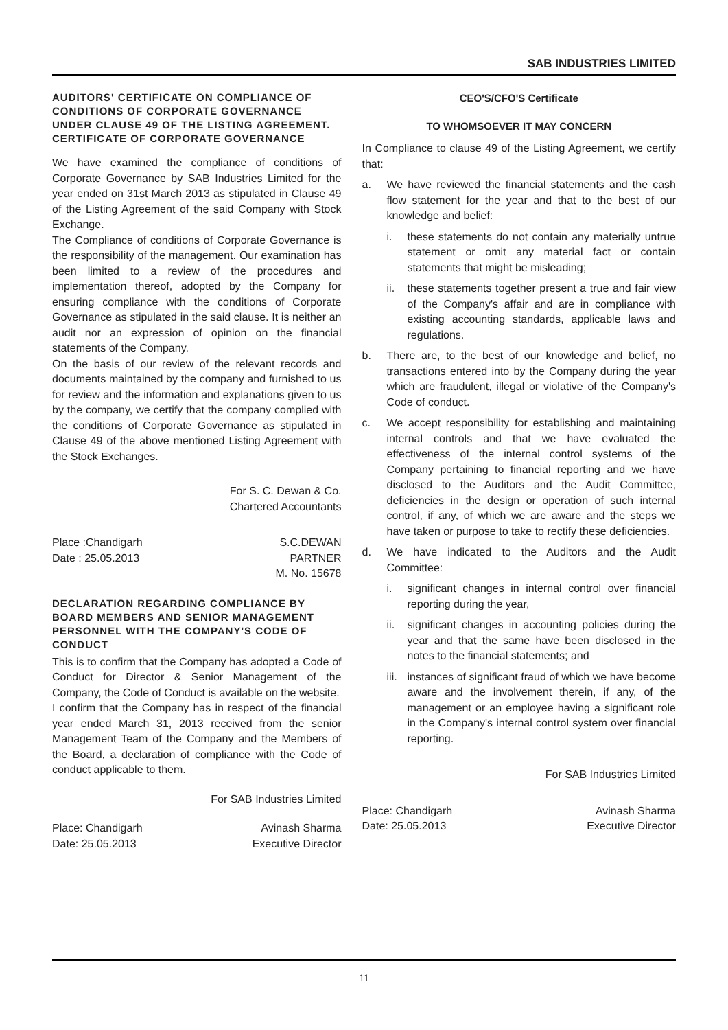SAB INDUSTRIES LIMITED
AUDITORS' CERTIFICATE ON COMPLIANCE OF CONDITIONS OF CORPORATE GOVERNANCE UNDER CLAUSE 49 OF THE LISTING AGREEMENT. CERTIFICATE OF CORPORATE GOVERNANCE
We have examined the compliance of conditions of Corporate Governance by SAB Industries Limited for the year ended on 31st March 2013 as stipulated in Clause 49 of the Listing Agreement of the said Company with Stock Exchange.
The Compliance of conditions of Corporate Governance is the responsibility of the management. Our examination has been limited to a review of the procedures and implementation thereof, adopted by the Company for ensuring compliance with the conditions of Corporate Governance as stipulated in the said clause. It is neither an audit nor an expression of opinion on the financial statements of the Company.
On the basis of our review of the relevant records and documents maintained by the company and furnished to us for review and the information and explanations given to us by the company, we certify that the company complied with the conditions of Corporate Governance as stipulated in Clause 49 of the above mentioned Listing Agreement with the Stock Exchanges.
For S. C. Dewan & Co.
Chartered Accountants
Place :Chandigarh
Date : 25.05.2013
S.C.DEWAN
PARTNER
M. No. 15678
DECLARATION REGARDING COMPLIANCE BY BOARD MEMBERS AND SENIOR MANAGEMENT PERSONNEL WITH THE COMPANY'S CODE OF CONDUCT
This is to confirm that the Company has adopted a Code of Conduct for Director & Senior Management of the Company, the Code of Conduct is available on the website.
I confirm that the Company has in respect of the financial year ended March 31, 2013 received from the senior Management Team of the Company and the Members of the Board, a declaration of compliance with the Code of conduct applicable to them.
For SAB Industries Limited
Place: Chandigarh
Date: 25.05.2013
Avinash Sharma
Executive Director
CEO'S/CFO'S Certificate
TO WHOMSOEVER IT MAY CONCERN
In Compliance to clause 49 of the Listing Agreement, we certify that:
a. We have reviewed the financial statements and the cash flow statement for the year and that to the best of our knowledge and belief:
i. these statements do not contain any materially untrue statement or omit any material fact or contain statements that might be misleading;
ii. these statements together present a true and fair view of the Company's affair and are in compliance with existing accounting standards, applicable laws and regulations.
b. There are, to the best of our knowledge and belief, no transactions entered into by the Company during the year which are fraudulent, illegal or violative of the Company's Code of conduct.
c. We accept responsibility for establishing and maintaining internal controls and that we have evaluated the effectiveness of the internal control systems of the Company pertaining to financial reporting and we have disclosed to the Auditors and the Audit Committee, deficiencies in the design or operation of such internal control, if any, of which we are aware and the steps we have taken or purpose to take to rectify these deficiencies.
d. We have indicated to the Auditors and the Audit Committee:
i. significant changes in internal control over financial reporting during the year,
ii. significant changes in accounting policies during the year and that the same have been disclosed in the notes to the financial statements; and
iii.
instances of significant fraud of which we have become aware and the involvement therein, if any, of the management or an employee having a significant role in the Company's internal control system over financial reporting.
For SAB Industries Limited
Place: Chandigarh
Date: 25.05.2013
Avinash Sharma
Executive Director
11